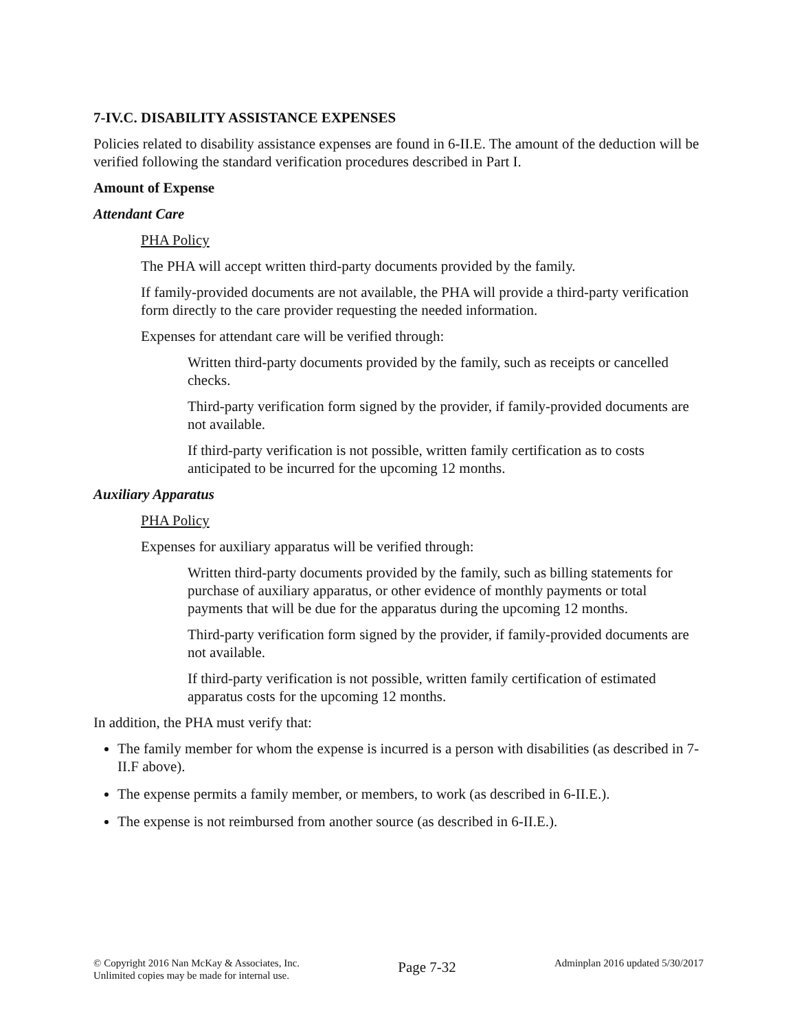7-IV.C. DISABILITY ASSISTANCE EXPENSES
Policies related to disability assistance expenses are found in 6-II.E. The amount of the deduction will be verified following the standard verification procedures described in Part I.
Amount of Expense
Attendant Care
PHA Policy
The PHA will accept written third-party documents provided by the family.
If family-provided documents are not available, the PHA will provide a third-party verification form directly to the care provider requesting the needed information.
Expenses for attendant care will be verified through:
Written third-party documents provided by the family, such as receipts or cancelled checks.
Third-party verification form signed by the provider, if family-provided documents are not available.
If third-party verification is not possible, written family certification as to costs anticipated to be incurred for the upcoming 12 months.
Auxiliary Apparatus
PHA Policy
Expenses for auxiliary apparatus will be verified through:
Written third-party documents provided by the family, such as billing statements for purchase of auxiliary apparatus, or other evidence of monthly payments or total payments that will be due for the apparatus during the upcoming 12 months.
Third-party verification form signed by the provider, if family-provided documents are not available.
If third-party verification is not possible, written family certification of estimated apparatus costs for the upcoming 12 months.
In addition, the PHA must verify that:
The family member for whom the expense is incurred is a person with disabilities (as described in 7-II.F above).
The expense permits a family member, or members, to work (as described in 6-II.E.).
The expense is not reimbursed from another source (as described in 6-II.E.).
© Copyright 2016 Nan McKay & Associates, Inc.
Unlimited copies may be made for internal use.
Page 7-32
Adminplan 2016 updated 5/30/2017